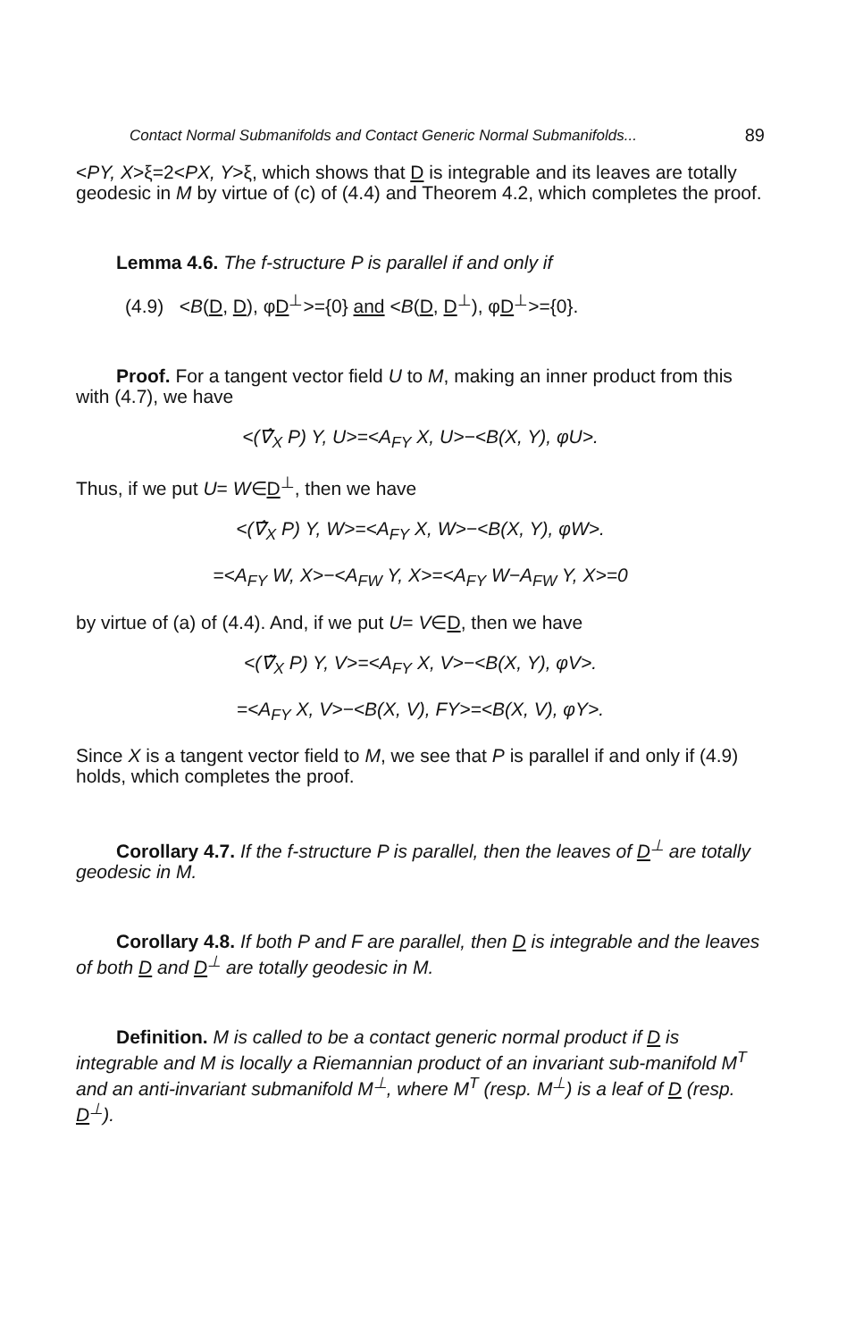Contact Normal Submanifolds and Contact Generic Normal Submanifolds... 89
<PY, X>ξ=2<PX, Y>ξ, which shows that D is integrable and its leaves are totally geodesic in M by virtue of (c) of (4.4) and Theorem 4.2, which completes the proof.
Lemma 4.6. The f-structure P is parallel if and only if
(4.9) <B(D, D), φD<sup>⊥</sup>>={0} and <B(D, D<sup>⊥</sup>), φD<sup>⊥</sup>>={0}.
Proof. For a tangent vector field U to M, making an inner product from this with (4.7), we have
<(∇̂<sub>X</sub> P) Y, U>=<A<sub>FY</sub> X, U>−<B(X, Y), φU>.
Thus, if we put U= W∈D<sup>⊥</sup>, then we have
<(∇̂<sub>X</sub> P) Y, W>=<A<sub>FY</sub> X, W>−<B(X, Y), φW>.
=<A<sub>FY</sub> W, X>−<A<sub>FW</sub> Y, X>=<A<sub>FY</sub> W−A<sub>FW</sub> Y, X>=0
by virtue of (a) of (4.4). And, if we put U= V∈D, then we have
<(∇̃<sub>X</sub> P) Y, V>=<A<sub>FY</sub> X, V>−<B(X, Y), φV>.
=<A<sub>FY</sub> X, V>−<B(X, V), FY>=<B(X, V), φY>.
Since X is a tangent vector field to M, we see that P is parallel if and only if (4.9) holds, which completes the proof.
Corollary 4.7. If the f-structure P is parallel, then the leaves of D<sup>⊥</sup> are totally geodesic in M.
Corollary 4.8. If both P and F are parallel, then D is integrable and the leaves of both D and D<sup>⊥</sup> are totally geodesic in M.
Definition. M is called to be a contact generic normal product if D is integrable and M is locally a Riemannian product of an invariant sub-manifold M<sup>T</sup> and an anti-invariant submanifold M<sup>⊥</sup>, where M<sup>T</sup> (resp. M<sup>⊥</sup>) is a leaf of D (resp. D<sup>⊥</sup>).